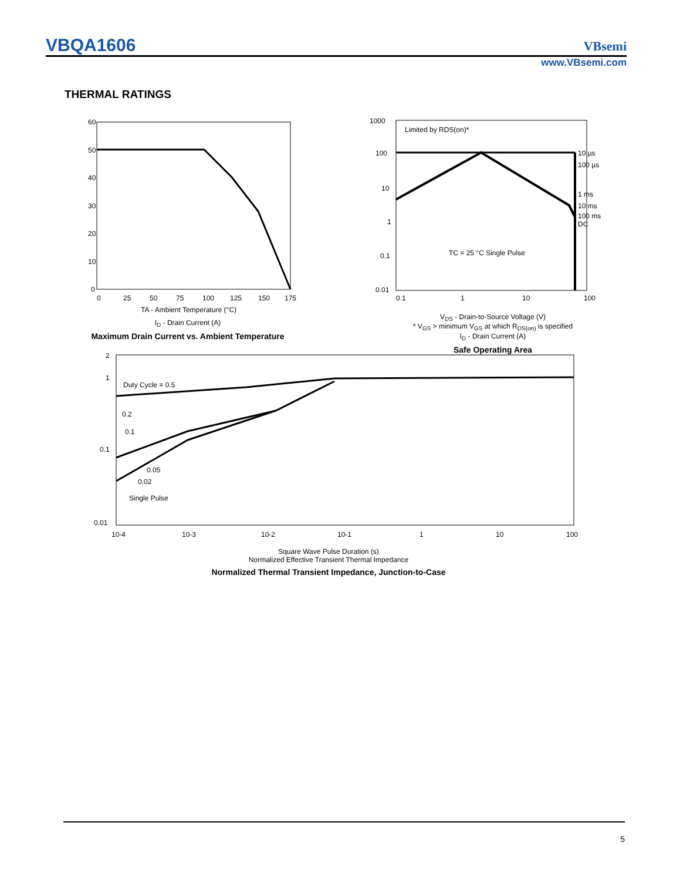VBQA1606 VBsemi
www.VBsemi.com
THERMAL RATINGS
60
50
40
30
20
10
0
0
25
50
75
100
125
150
175
TA - Ambient Temperature (°C)
I<sub>D</sub> - Drain Current (A)
Maximum Drain Current vs. Ambient Temperature
1000
100
10
1
0.1
0.01
0.1
1
10
100
Limited by RDS(on)*
TC = 25 °C Single Pulse
10 µs
100 µs
1 ms
10 ms
100 ms
DC
V<sub>DS</sub> - Drain-to-Source Voltage (V)
* V<sub>GS</sub> > minimum V<sub>GS</sub> at which R<sub>DS(on)</sub> is specified
I<sub>D</sub> - Drain Current (A)
Safe Operating Area
2
1
0.1
0.01
Duty Cycle = 0.5
0.2
0.1
0.05
0.02
Single Pulse
10-4
10-3
10-2
10-1
1
10
100
Square Wave Pulse Duration (s)
Normalized Effective Transient Thermal Impedance
Normalized Thermal Transient Impedance, Junction-to-Case
5